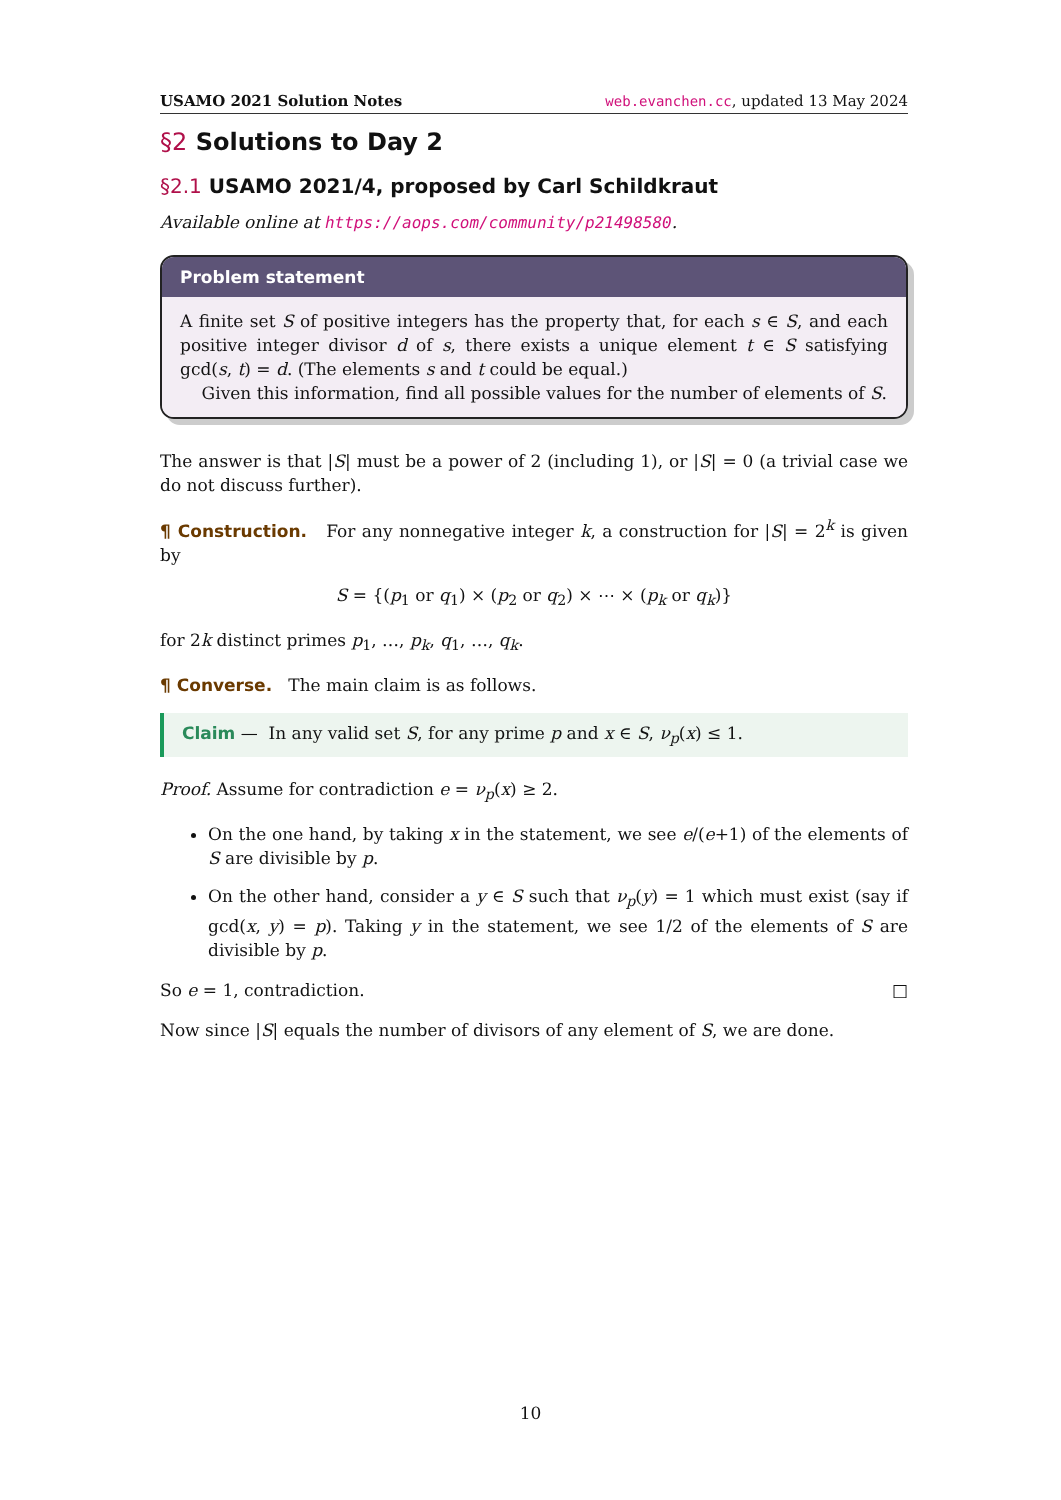USAMO 2021 Solution Notes web.evanchen.cc, updated 13 May 2024
§2 Solutions to Day 2
§2.1 USAMO 2021/4, proposed by Carl Schildkraut
Available online at https://aops.com/community/p21498580.
Problem statement
A finite set S of positive integers has the property that, for each s ∈ S, and each positive integer divisor d of s, there exists a unique element t ∈ S satisfying gcd(s, t) = d. (The elements s and t could be equal.)
Given this information, find all possible values for the number of elements of S.
The answer is that |S| must be a power of 2 (including 1), or |S| = 0 (a trivial case we do not discuss further).
¶ Construction. For any nonnegative integer k, a construction for |S| = 2<sup>k</sup> is given by
S = {(p<sub>1</sub> or q<sub>1</sub>) × (p<sub>2</sub> or q<sub>2</sub>) × ⋯ × (p<sub>k</sub> or q<sub>k</sub>)}
for 2k distinct primes p<sub>1</sub>, …, p<sub>k</sub>, q<sub>1</sub>, …, q<sub>k</sub>.
¶ Converse. The main claim is as follows.
Claim — In any valid set S, for any prime p and x ∈ S, ν<sub>p</sub>(x) ≤ 1.
Proof. Assume for contradiction e = ν<sub>p</sub>(x) ≥ 2.
On the one hand, by taking x in the statement, we see e/(e+1) of the elements of S are divisible by p.
On the other hand, consider a y ∈ S such that ν<sub>p</sub>(y) = 1 which must exist (say if gcd(x, y) = p). Taking y in the statement, we see 1/2 of the elements of S are divisible by p.
So e = 1, contradiction. □
Now since |S| equals the number of divisors of any element of S, we are done.
10